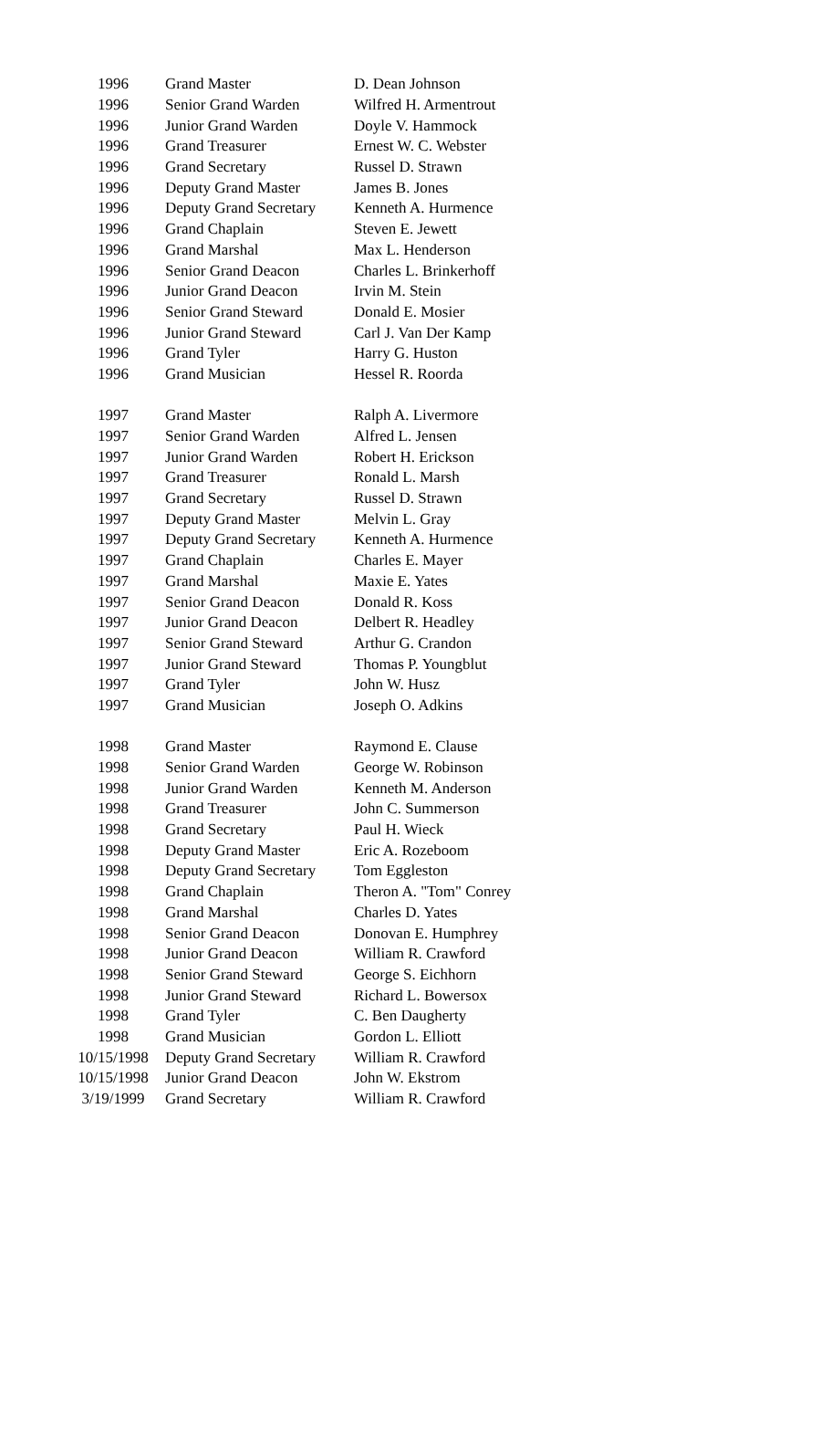| 1996 | Grand Master | D. Dean Johnson |
| 1996 | Senior Grand Warden | Wilfred H. Armentrout |
| 1996 | Junior Grand Warden | Doyle V. Hammock |
| 1996 | Grand Treasurer | Ernest W. C. Webster |
| 1996 | Grand Secretary | Russel D. Strawn |
| 1996 | Deputy Grand Master | James B. Jones |
| 1996 | Deputy Grand Secretary | Kenneth A. Hurmence |
| 1996 | Grand Chaplain | Steven E. Jewett |
| 1996 | Grand Marshal | Max L. Henderson |
| 1996 | Senior Grand Deacon | Charles L. Brinkerhoff |
| 1996 | Junior Grand Deacon | Irvin M. Stein |
| 1996 | Senior Grand Steward | Donald E. Mosier |
| 1996 | Junior Grand Steward | Carl J. Van Der Kamp |
| 1996 | Grand Tyler | Harry G. Huston |
| 1996 | Grand Musician | Hessel R. Roorda |
| 1997 | Grand Master | Ralph A. Livermore |
| 1997 | Senior Grand Warden | Alfred L. Jensen |
| 1997 | Junior Grand Warden | Robert H. Erickson |
| 1997 | Grand Treasurer | Ronald L. Marsh |
| 1997 | Grand Secretary | Russel D. Strawn |
| 1997 | Deputy Grand Master | Melvin L. Gray |
| 1997 | Deputy Grand Secretary | Kenneth A. Hurmence |
| 1997 | Grand Chaplain | Charles E. Mayer |
| 1997 | Grand Marshal | Maxie E. Yates |
| 1997 | Senior Grand Deacon | Donald R. Koss |
| 1997 | Junior Grand Deacon | Delbert R. Headley |
| 1997 | Senior Grand Steward | Arthur G. Crandon |
| 1997 | Junior Grand Steward | Thomas P. Youngblut |
| 1997 | Grand Tyler | John W. Husz |
| 1997 | Grand Musician | Joseph O. Adkins |
| 1998 | Grand Master | Raymond E. Clause |
| 1998 | Senior Grand Warden | George W. Robinson |
| 1998 | Junior Grand Warden | Kenneth M. Anderson |
| 1998 | Grand Treasurer | John C. Summerson |
| 1998 | Grand Secretary | Paul H. Wieck |
| 1998 | Deputy Grand Master | Eric A. Rozeboom |
| 1998 | Deputy Grand Secretary | Tom Eggleston |
| 1998 | Grand Chaplain | Theron A. "Tom" Conrey |
| 1998 | Grand Marshal | Charles D. Yates |
| 1998 | Senior Grand Deacon | Donovan E. Humphrey |
| 1998 | Junior Grand Deacon | William R. Crawford |
| 1998 | Senior Grand Steward | George S. Eichhorn |
| 1998 | Junior Grand Steward | Richard L. Bowersox |
| 1998 | Grand Tyler | C. Ben Daugherty |
| 1998 | Grand Musician | Gordon L. Elliott |
| 10/15/1998 | Deputy Grand Secretary | William R. Crawford |
| 10/15/1998 | Junior Grand Deacon | John W. Ekstrom |
| 3/19/1999 | Grand Secretary | William R. Crawford |